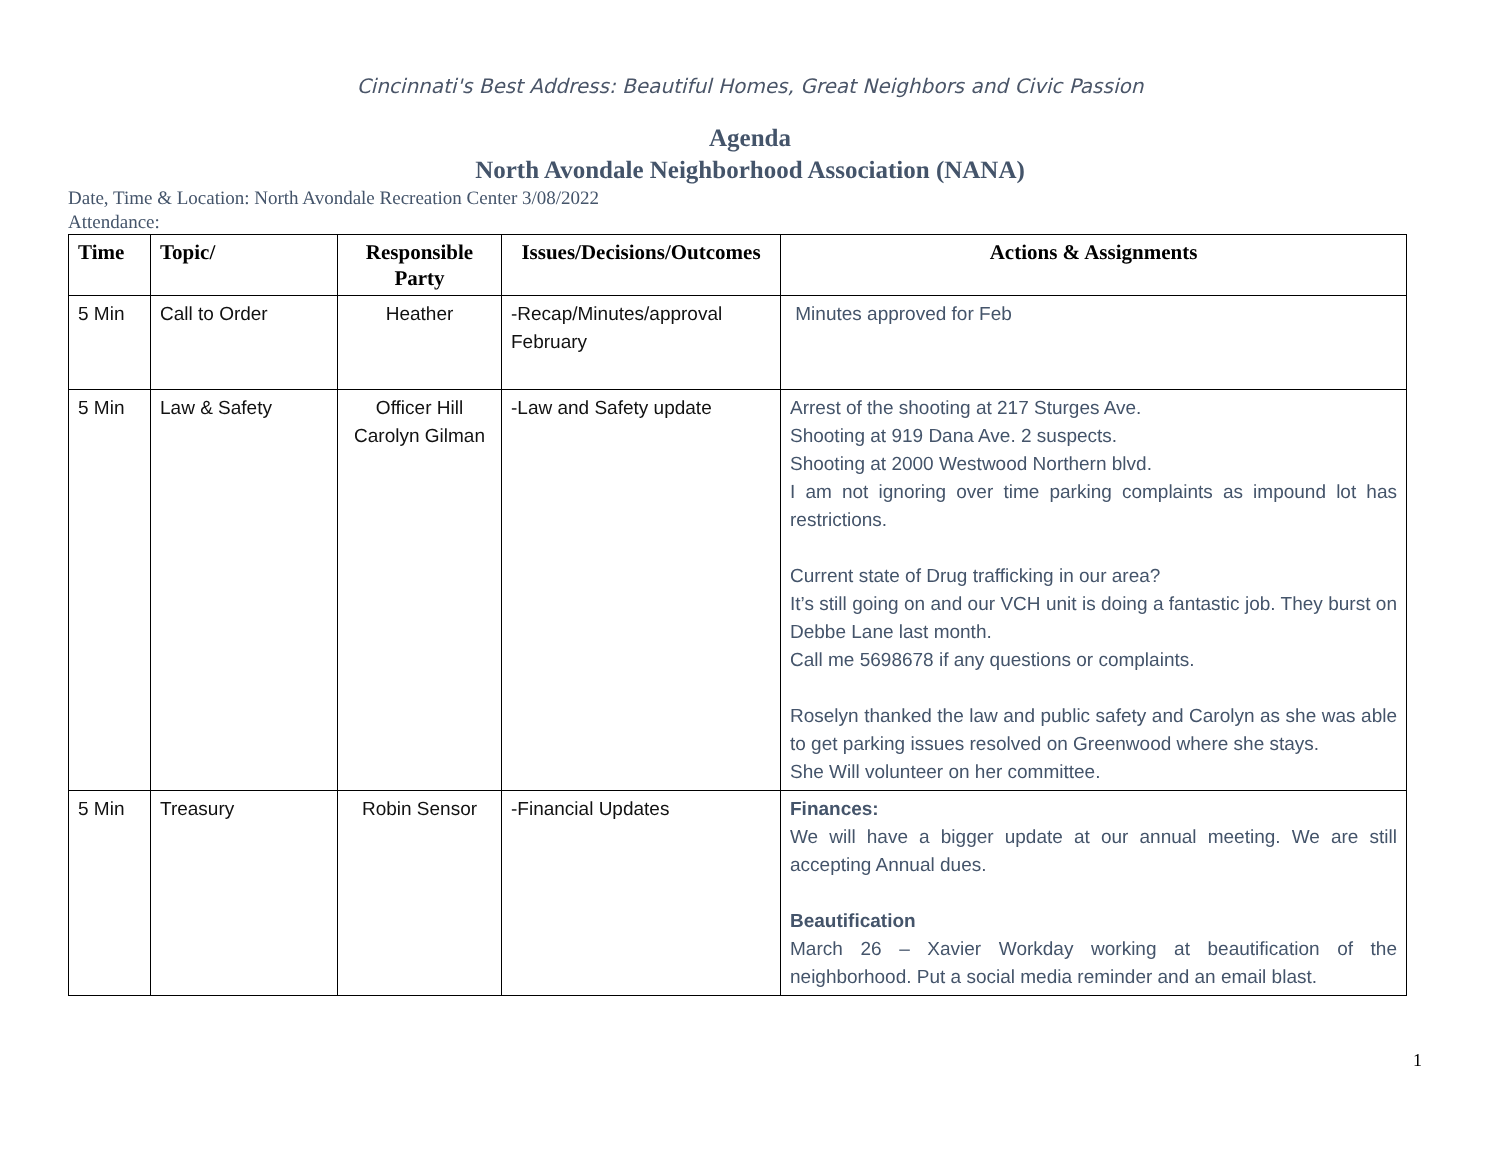Cincinnati's Best Address: Beautiful Homes, Great Neighbors and Civic Passion
Agenda
North Avondale Neighborhood Association (NANA)
Date, Time & Location: North Avondale Recreation Center 3/08/2022
Attendance:
| Time | Topic/ | Responsible Party | Issues/Decisions/Outcomes | Actions & Assignments |
| --- | --- | --- | --- | --- |
| 5 Min | Call to Order | Heather | -Recap/Minutes/approval February | Minutes approved for Feb |
| 5 Min | Law & Safety | Officer Hill Carolyn Gilman | -Law and Safety update | Arrest of the shooting at 217 Sturges Ave. Shooting at 919 Dana Ave. 2 suspects. Shooting at 2000 Westwood Northern blvd. I am not ignoring over time parking complaints as impound lot has restrictions. Current state of Drug trafficking in our area? It’s still going on and our VCH unit is doing a fantastic job. They burst on Debbe Lane last month. Call me 5698678 if any questions or complaints. Roselyn thanked the law and public safety and Carolyn as she was able to get parking issues resolved on Greenwood where she stays. She Will volunteer on her committee. |
| 5 Min | Treasury | Robin Sensor | -Financial Updates | Finances: We will have a bigger update at our annual meeting. We are still accepting Annual dues. Beautification March 26 – Xavier Workday working at beautification of the neighborhood. Put a social media reminder and an email blast. |
1